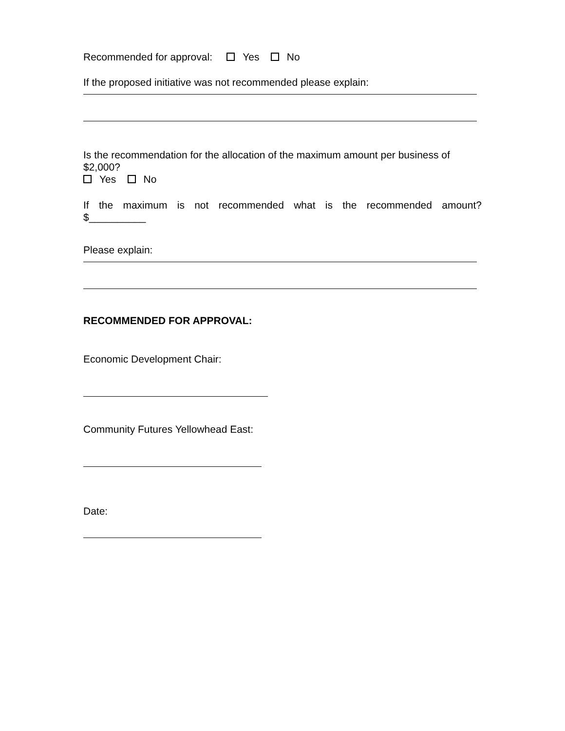Recommended for approval: Yes No
If the proposed initiative was not recommended please explain:
Is the recommendation for the allocation of the maximum amount per business of $2,000?
Yes No
If the maximum is not recommended what is the recommended amount?
$__________
Please explain:
RECOMMENDED FOR APPROVAL:
Economic Development Chair:
Community Futures Yellowhead East:
Date: